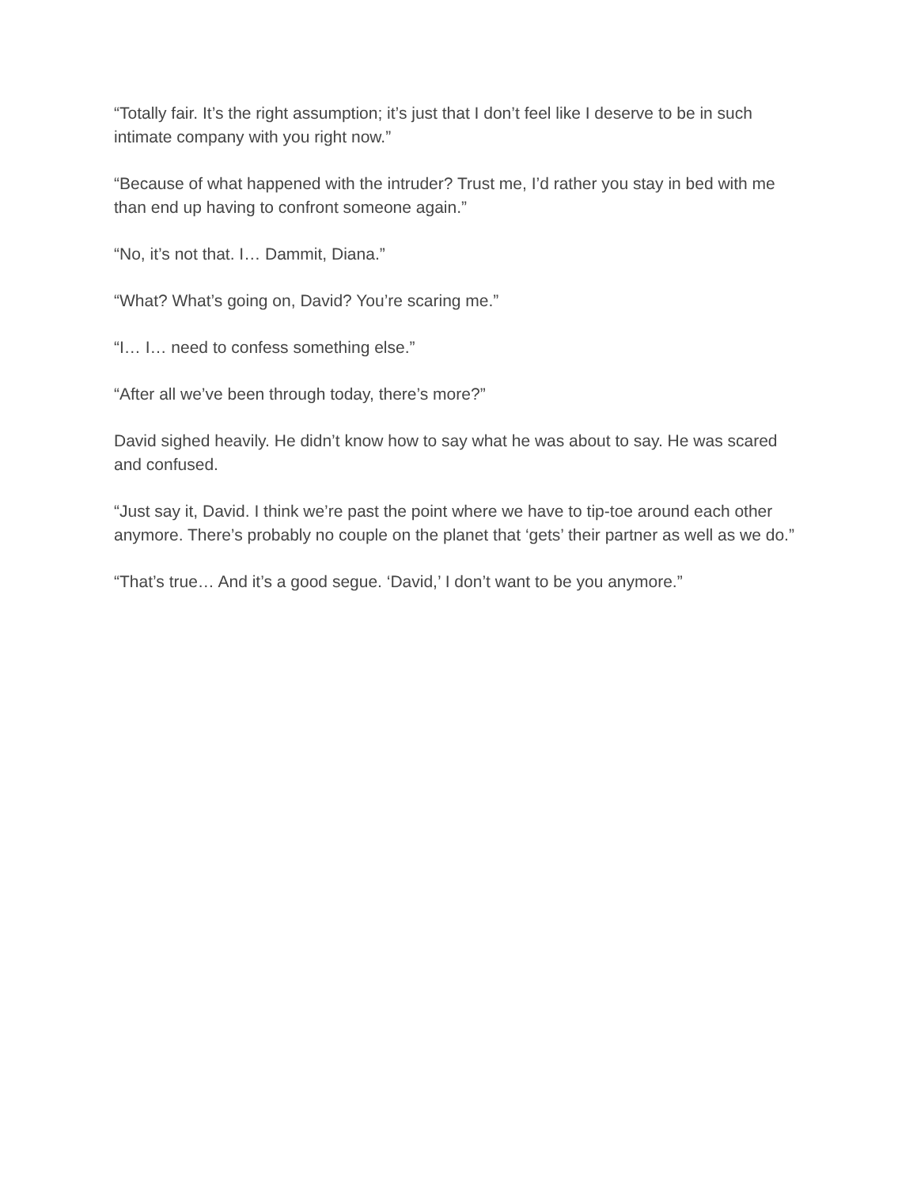“Totally fair. It’s the right assumption; it’s just that I don’t feel like I deserve to be in such intimate company with you right now.”
“Because of what happened with the intruder? Trust me, I’d rather you stay in bed with me than end up having to confront someone again.”
“No, it’s not that. I… Dammit, Diana.”
“What? What’s going on, David? You’re scaring me.”
“I… I… need to confess something else.”
“After all we’ve been through today, there’s more?”
David sighed heavily. He didn’t know how to say what he was about to say. He was scared and confused.
“Just say it, David. I think we’re past the point where we have to tip-toe around each other anymore. There’s probably no couple on the planet that ‘gets’ their partner as well as we do.”
“That’s true… And it’s a good segue. ‘David,’ I don’t want to be you anymore.”